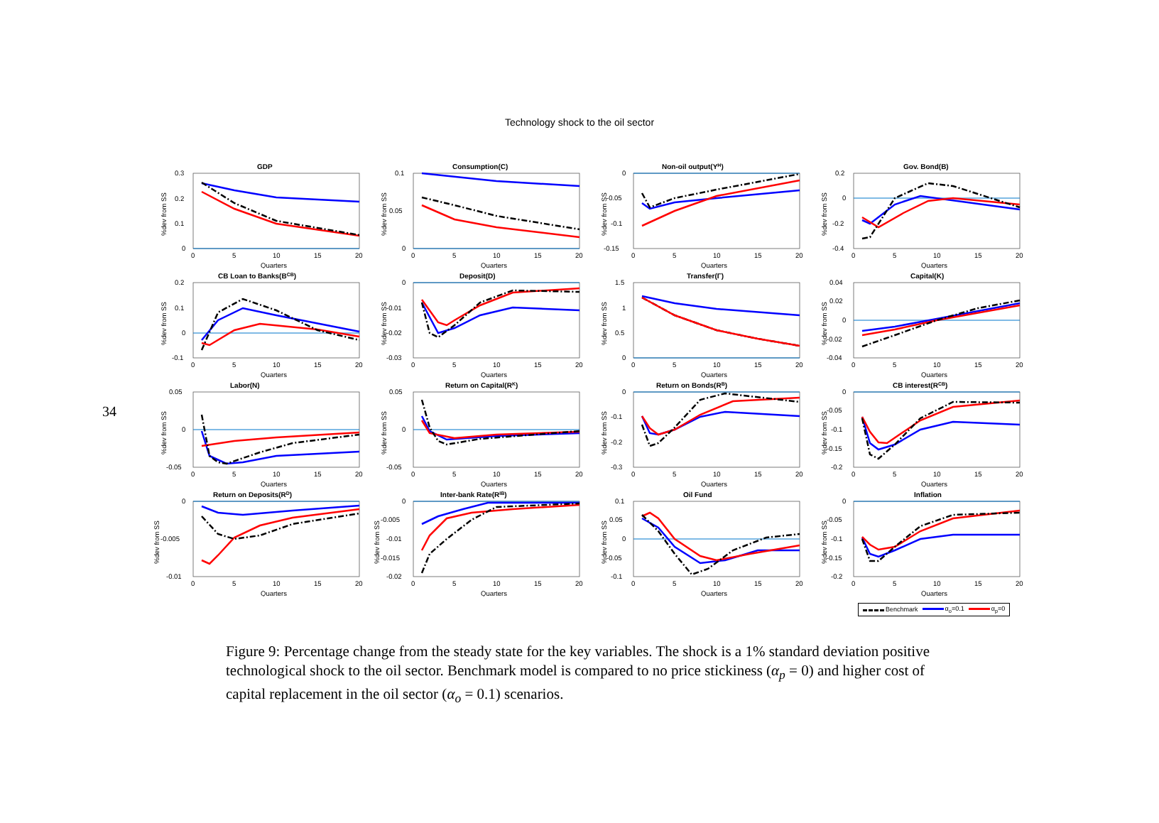Technology shock to the oil sector
34
GDP
%dev from SS
0.3
0.2
0.1
0
0
5
10
15
20
Quarters
Consumption(C)
%dev from SS
0.1
0.05
0
0
5
10
15
20
Quarters
Non-oil output(YH)
%dev from SS
0
-0.05
-0.1
-0.15
0
5
10
15
20
Quarters
Gov. Bond(B)
%dev from SS
0.2
0
-0.2
-0.4
0
5
10
15
20
Quarters
CB Loan to Banks(BCB)
%dev from SS
0.2
0.1
0
-0.1
0
5
10
15
20
Quarters
Deposit(D)
%dev from SS
0
-0.01
-0.02
-0.03
0
5
10
15
20
Quarters
Transfer(Γ)
%dev from SS
1.5
1
0.5
0
0
5
10
15
20
Quarters
Capital(K)
%dev from SS
0.04
0.02
0
-0.02
-0.04
0
5
10
15
20
Quarters
Labor(N)
%dev from SS
0.05
0
-0.05
0
5
10
15
20
Quarters
Return on Capital(RK)
%dev from SS
0.05
0
-0.05
0
5
10
15
20
Quarters
Return on Bonds(RB)
%dev from SS
0
-0.1
-0.2
-0.3
0
5
10
15
20
Quarters
CB interest(RCB)
%dev from SS
0
-0.05
-0.1
-0.15
-0.2
0
5
10
15
20
Quarters
Return on Deposits(RD)
%dev from SS
0
-0.005
-0.01
0
5
10
15
20
Quarters
Inter-bank Rate(RIB)
%dev from SS
0
-0.005
-0.01
-0.015
-0.02
0
5
10
15
20
Quarters
Oil Fund
%dev from SS
0.1
0.05
0
-0.05
-0.1
0
5
10
15
20
Quarters
Inflation
%dev from SS
0
-0.05
-0.1
-0.15
-0.2
0
5
10
15
20
Quarters
Benchmark α<sub>o</sub>=0.1 α<sub>p</sub>=0
Figure 9: Percentage change from the steady state for the key variables. The shock is a 1% standard deviation positive technological shock to the oil sector. Benchmark model is compared to no price stickiness (α<sub>p</sub> = 0) and higher cost of capital replacement in the oil sector (α<sub>o</sub> = 0.1) scenarios.